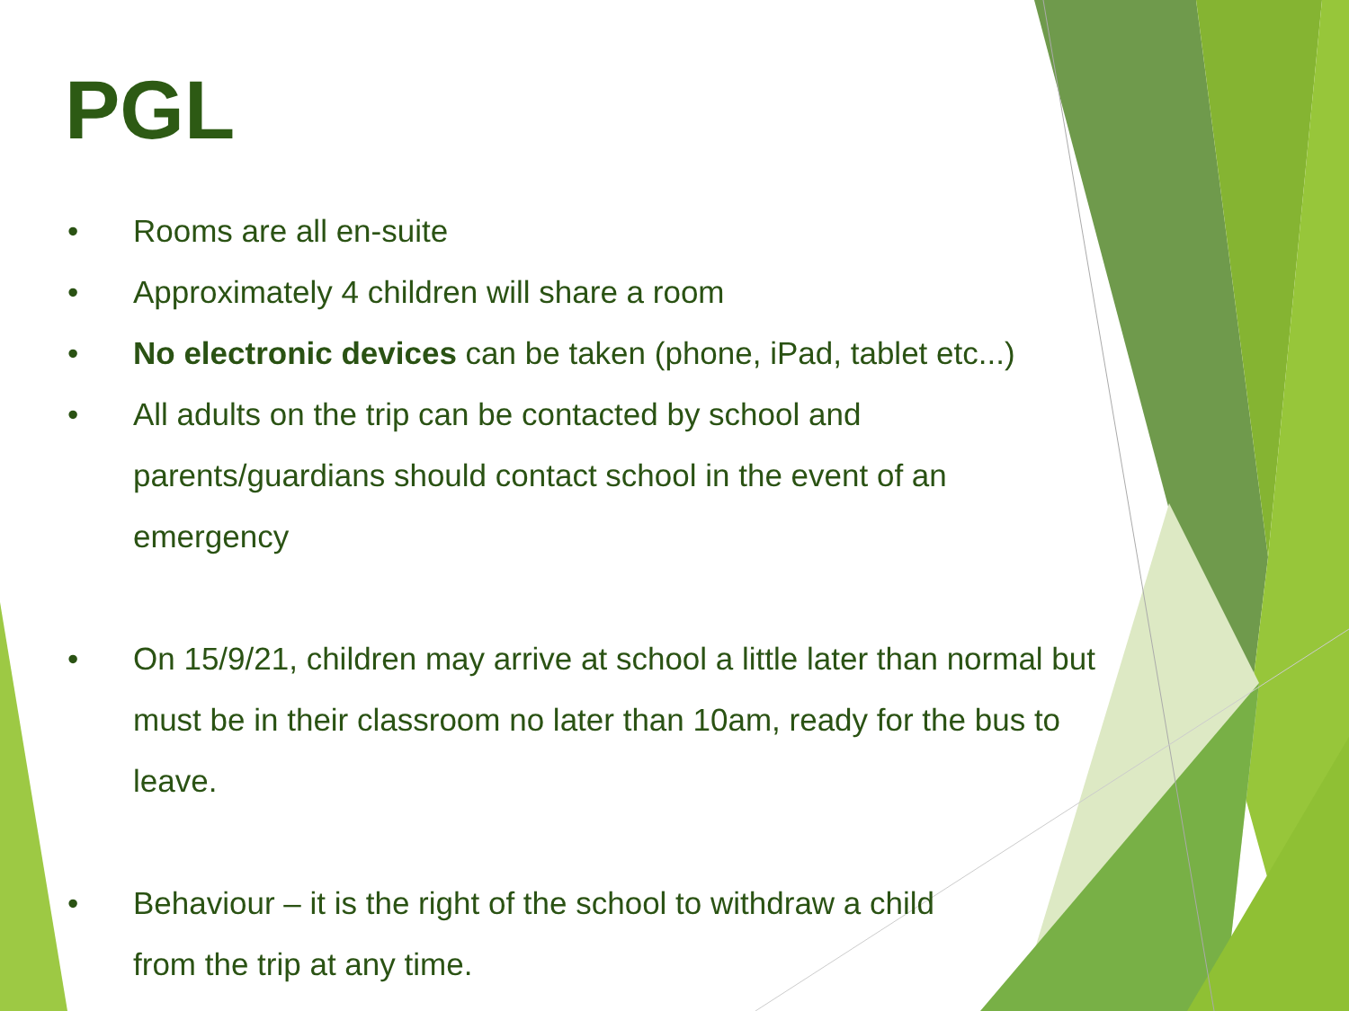PGL
• Rooms are all en-suite
• Approximately 4 children will share a room
• No electronic devices can be taken (phone, iPad, tablet etc...)
• All adults on the trip can be contacted by school and parents/guardians should contact school in the event of an emergency
• On 15/9/21, children may arrive at school a little later than normal but must be in their classroom no later than 10am, ready for the bus to leave.
• Behaviour – it is the right of the school to withdraw a child
from the trip at any time.